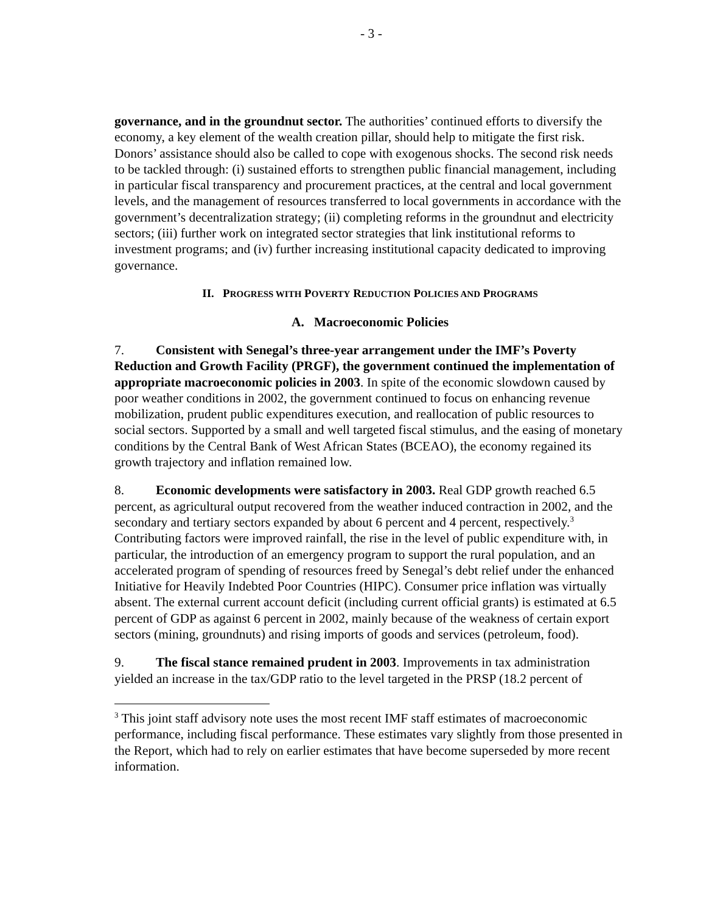- 3 -
governance, and in the groundnut sector. The authorities’ continued efforts to diversify the economy, a key element of the wealth creation pillar, should help to mitigate the first risk. Donors’ assistance should also be called to cope with exogenous shocks. The second risk needs to be tackled through: (i) sustained efforts to strengthen public financial management, including in particular fiscal transparency and procurement practices, at the central and local government levels, and the management of resources transferred to local governments in accordance with the government’s decentralization strategy; (ii) completing reforms in the groundnut and electricity sectors; (iii) further work on integrated sector strategies that link institutional reforms to investment programs; and (iv) further increasing institutional capacity dedicated to improving governance.
II. PROGRESS WITH POVERTY REDUCTION POLICIES AND PROGRAMS
A. Macroeconomic Policies
7. Consistent with Senegal’s three-year arrangement under the IMF’s Poverty Reduction and Growth Facility (PRGF), the government continued the implementation of appropriate macroeconomic policies in 2003. In spite of the economic slowdown caused by poor weather conditions in 2002, the government continued to focus on enhancing revenue mobilization, prudent public expenditures execution, and reallocation of public resources to social sectors. Supported by a small and well targeted fiscal stimulus, and the easing of monetary conditions by the Central Bank of West African States (BCEAO), the economy regained its growth trajectory and inflation remained low.
8. Economic developments were satisfactory in 2003. Real GDP growth reached 6.5 percent, as agricultural output recovered from the weather induced contraction in 2002, and the secondary and tertiary sectors expanded by about 6 percent and 4 percent, respectively.<sup>3</sup> Contributing factors were improved rainfall, the rise in the level of public expenditure with, in particular, the introduction of an emergency program to support the rural population, and an accelerated program of spending of resources freed by Senegal’s debt relief under the enhanced Initiative for Heavily Indebted Poor Countries (HIPC). Consumer price inflation was virtually absent. The external current account deficit (including current official grants) is estimated at 6.5 percent of GDP as against 6 percent in 2002, mainly because of the weakness of certain export sectors (mining, groundnuts) and rising imports of goods and services (petroleum, food).
9. The fiscal stance remained prudent in 2003. Improvements in tax administration yielded an increase in the tax/GDP ratio to the level targeted in the PRSP (18.2 percent of
<sup>3</sup> This joint staff advisory note uses the most recent IMF staff estimates of macroeconomic performance, including fiscal performance. These estimates vary slightly from those presented in the Report, which had to rely on earlier estimates that have become superseded by more recent information.